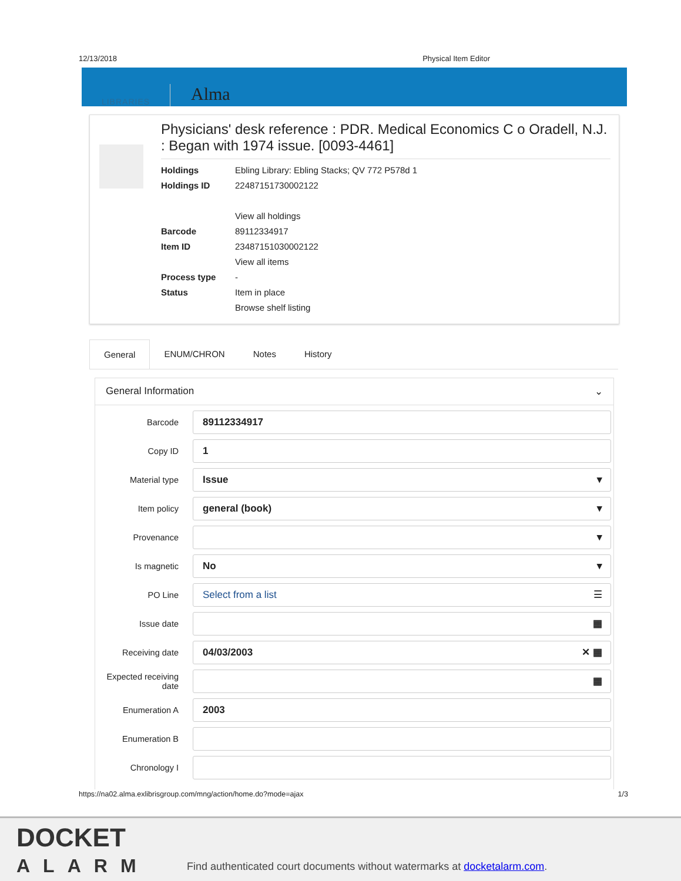12/13/2018 Physical Item Editor
LIBRARIES Alma
Physicians' desk reference : PDR. Medical Economics C o Oradell, N.J. : Began with 1974 issue. [0093-4461]
Holdings Ebling Library: Ebling Stacks; QV 772 P578d 1
Holdings ID 22487151730002122
View all holdings
Barcode 89112334917
Item ID 23487151030002122
View all items
Process type -
Status Item in place
Browse shelf listing
General ENUM/CHRON Notes History
General Information ⌄
Barcode
89112334917
Copy ID
1
Material type
Issue ▾
Item policy
general (book) ▾
Provenance
▾
Is magnetic
No ▾
PO Line
Select from a list ☰
Issue date
▦
Receiving date
04/03/2003 ✕ ▦
Expected receiving date
▦
Enumeration A
2003
Enumeration B
Chronology I
https://na02.alma.exlibrisgroup.com/mng/action/home.do?mode=ajax 1/3
DOCKET
ALARM
Find authenticated court documents without watermarks at docketalarm.com.